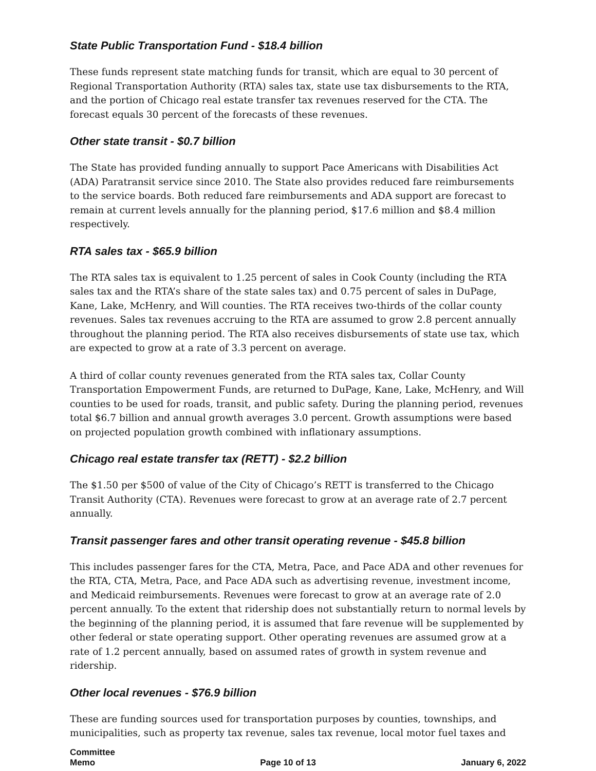State Public Transportation Fund - $18.4 billion
These funds represent state matching funds for transit, which are equal to 30 percent of Regional Transportation Authority (RTA) sales tax, state use tax disbursements to the RTA, and the portion of Chicago real estate transfer tax revenues reserved for the CTA. The forecast equals 30 percent of the forecasts of these revenues.
Other state transit - $0.7 billion
The State has provided funding annually to support Pace Americans with Disabilities Act (ADA) Paratransit service since 2010. The State also provides reduced fare reimbursements to the service boards. Both reduced fare reimbursements and ADA support are forecast to remain at current levels annually for the planning period, $17.6 million and $8.4 million respectively.
RTA sales tax - $65.9 billion
The RTA sales tax is equivalent to 1.25 percent of sales in Cook County (including the RTA sales tax and the RTA’s share of the state sales tax) and 0.75 percent of sales in DuPage, Kane, Lake, McHenry, and Will counties. The RTA receives two-thirds of the collar county revenues. Sales tax revenues accruing to the RTA are assumed to grow 2.8 percent annually throughout the planning period. The RTA also receives disbursements of state use tax, which are expected to grow at a rate of 3.3 percent on average.
A third of collar county revenues generated from the RTA sales tax, Collar County Transportation Empowerment Funds, are returned to DuPage, Kane, Lake, McHenry, and Will counties to be used for roads, transit, and public safety. During the planning period, revenues total $6.7 billion and annual growth averages 3.0 percent. Growth assumptions were based on projected population growth combined with inflationary assumptions.
Chicago real estate transfer tax (RETT) - $2.2 billion
The $1.50 per $500 of value of the City of Chicago’s RETT is transferred to the Chicago Transit Authority (CTA). Revenues were forecast to grow at an average rate of 2.7 percent annually.
Transit passenger fares and other transit operating revenue - $45.8 billion
This includes passenger fares for the CTA, Metra, Pace, and Pace ADA and other revenues for the RTA, CTA, Metra, Pace, and Pace ADA such as advertising revenue, investment income, and Medicaid reimbursements. Revenues were forecast to grow at an average rate of 2.0 percent annually. To the extent that ridership does not substantially return to normal levels by the beginning of the planning period, it is assumed that fare revenue will be supplemented by other federal or state operating support. Other operating revenues are assumed grow at a rate of 1.2 percent annually, based on assumed rates of growth in system revenue and ridership.
Other local revenues - $76.9 billion
These are funding sources used for transportation purposes by counties, townships, and municipalities, such as property tax revenue, sales tax revenue, local motor fuel taxes and
Committee
Memo
Page 10 of 13
January 6, 2022